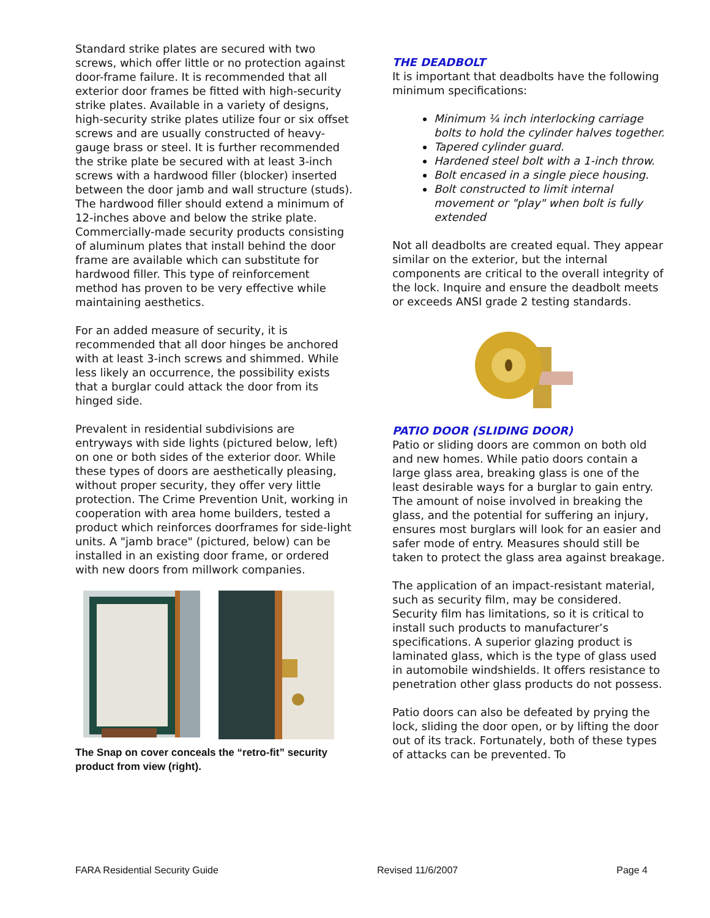Standard strike plates are secured with two screws, which offer little or no protection against door-frame failure. It is recommended that all exterior door frames be fitted with high-security strike plates. Available in a variety of designs, high-security strike plates utilize four or six offset screws and are usually constructed of heavy-gauge brass or steel. It is further recommended the strike plate be secured with at least 3-inch screws with a hardwood filler (blocker) inserted between the door jamb and wall structure (studs). The hardwood filler should extend a minimum of 12-inches above and below the strike plate. Commercially-made security products consisting of aluminum plates that install behind the door frame are available which can substitute for hardwood filler. This type of reinforcement method has proven to be very effective while maintaining aesthetics.
For an added measure of security, it is recommended that all door hinges be anchored with at least 3-inch screws and shimmed. While less likely an occurrence, the possibility exists that a burglar could attack the door from its hinged side.
Prevalent in residential subdivisions are entryways with side lights (pictured below, left) on one or both sides of the exterior door. While these types of doors are aesthetically pleasing, without proper security, they offer very little protection. The Crime Prevention Unit, working in cooperation with area home builders, tested a product which reinforces doorframes for side-light units. A "jamb brace" (pictured, below) can be installed in an existing door frame, or ordered with new doors from millwork companies.
The Snap on cover conceals the “retro-fit” security product from view (right).
THE DEADBOLT
It is important that deadbolts have the following minimum specifications:
Minimum ¼ inch interlocking carriage bolts to hold the cylinder halves together.
Tapered cylinder guard.
Hardened steel bolt with a 1-inch throw.
Bolt encased in a single piece housing.
Bolt constructed to limit internal movement or "play" when bolt is fully extended
Not all deadbolts are created equal. They appear similar on the exterior, but the internal components are critical to the overall integrity of the lock. Inquire and ensure the deadbolt meets or exceeds ANSI grade 2 testing standards.
PATIO DOOR (SLIDING DOOR)
Patio or sliding doors are common on both old and new homes. While patio doors contain a large glass area, breaking glass is one of the least desirable ways for a burglar to gain entry. The amount of noise involved in breaking the glass, and the potential for suffering an injury, ensures most burglars will look for an easier and safer mode of entry. Measures should still be taken to protect the glass area against breakage.
The application of an impact-resistant material, such as security film, may be considered. Security film has limitations, so it is critical to install such products to manufacturer’s specifications. A superior glazing product is laminated glass, which is the type of glass used in automobile windshields. It offers resistance to penetration other glass products do not possess.
Patio doors can also be defeated by prying the lock, sliding the door open, or by lifting the door out of its track. Fortunately, both of these types of attacks can be prevented. To
FARA Residential Security Guide Revised 11/6/2007 Page 4